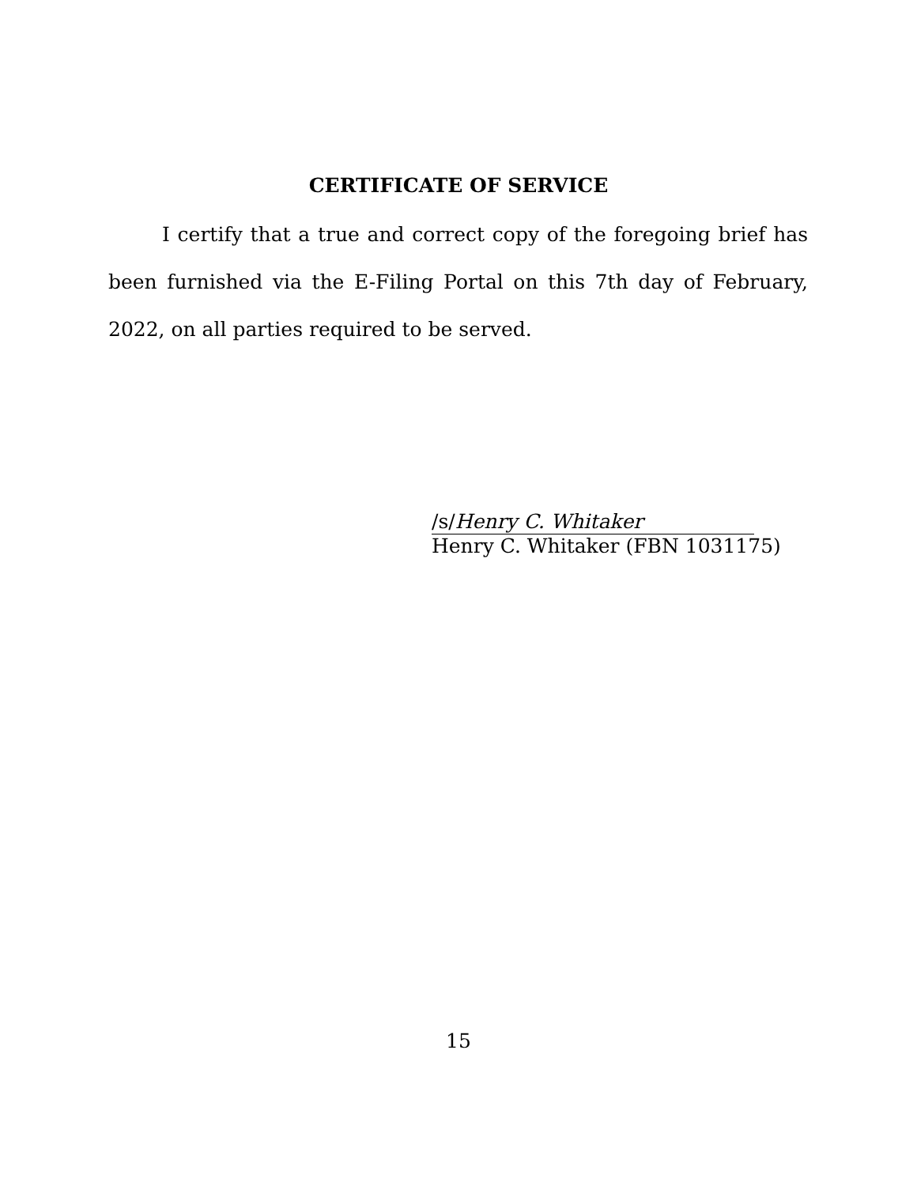CERTIFICATE OF SERVICE
I certify that a true and correct copy of the foregoing brief has been furnished via the E-Filing Portal on this 7th day of February, 2022, on all parties required to be served.
/s/Henry C. Whitaker
Henry C. Whitaker (FBN 1031175)
15